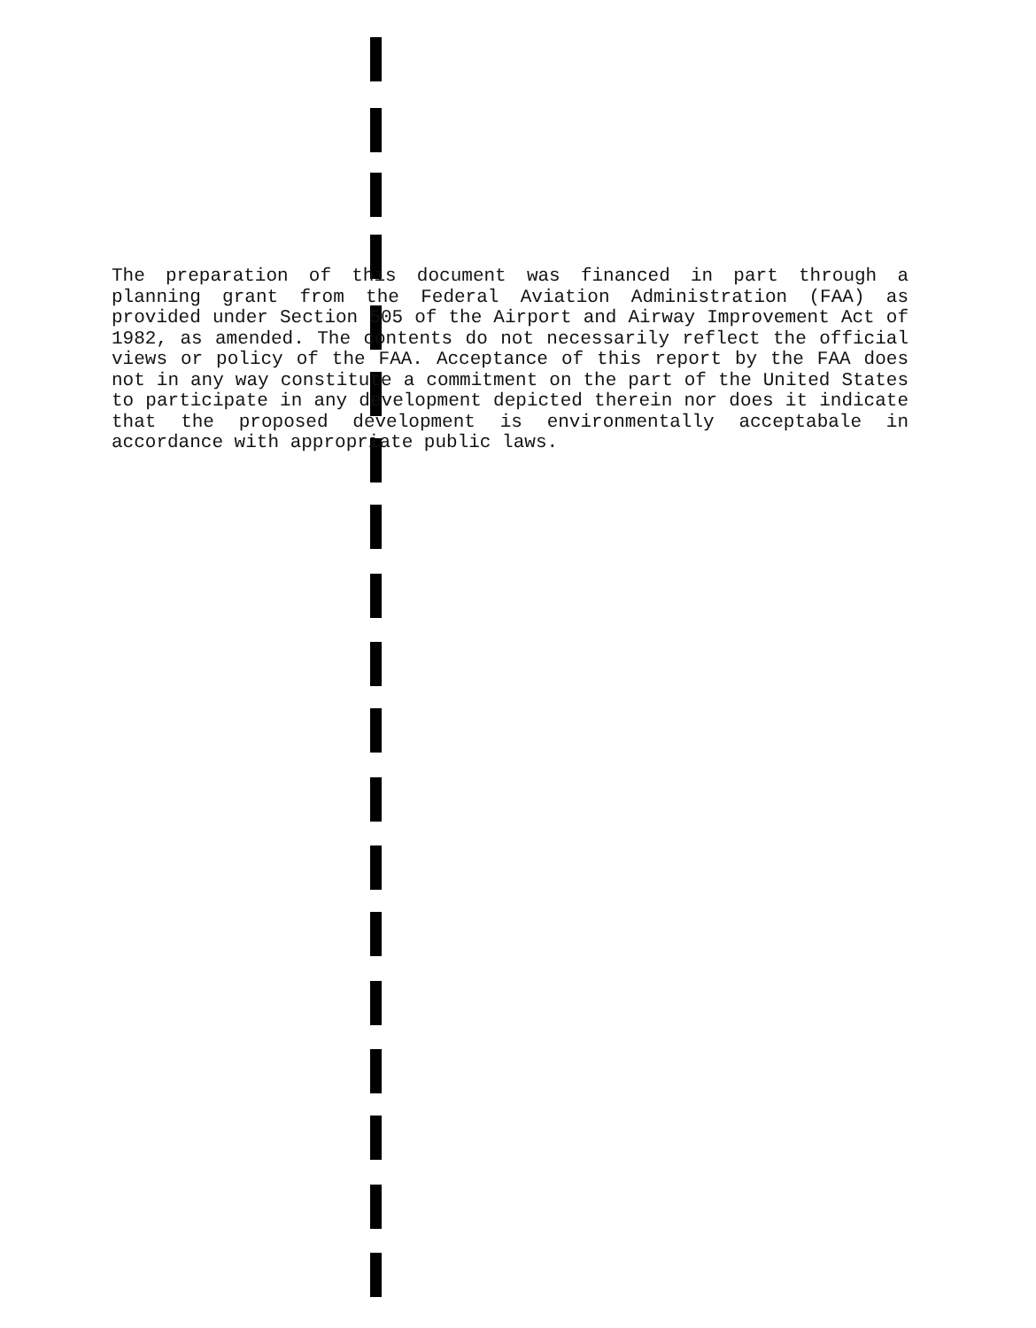The preparation of this document was financed in part through a planning grant from the Federal Aviation Administration (FAA) as provided under Section 505 of the Airport and Airway Improvement Act of 1982, as amended. The contents do not necessarily reflect the official views or policy of the FAA. Acceptance of this report by the FAA does not in any way constitute a commitment on the part of the United States to participate in any development depicted therein nor does it indicate that the proposed development is environmentally acceptabale in accordance with appropriate public laws.